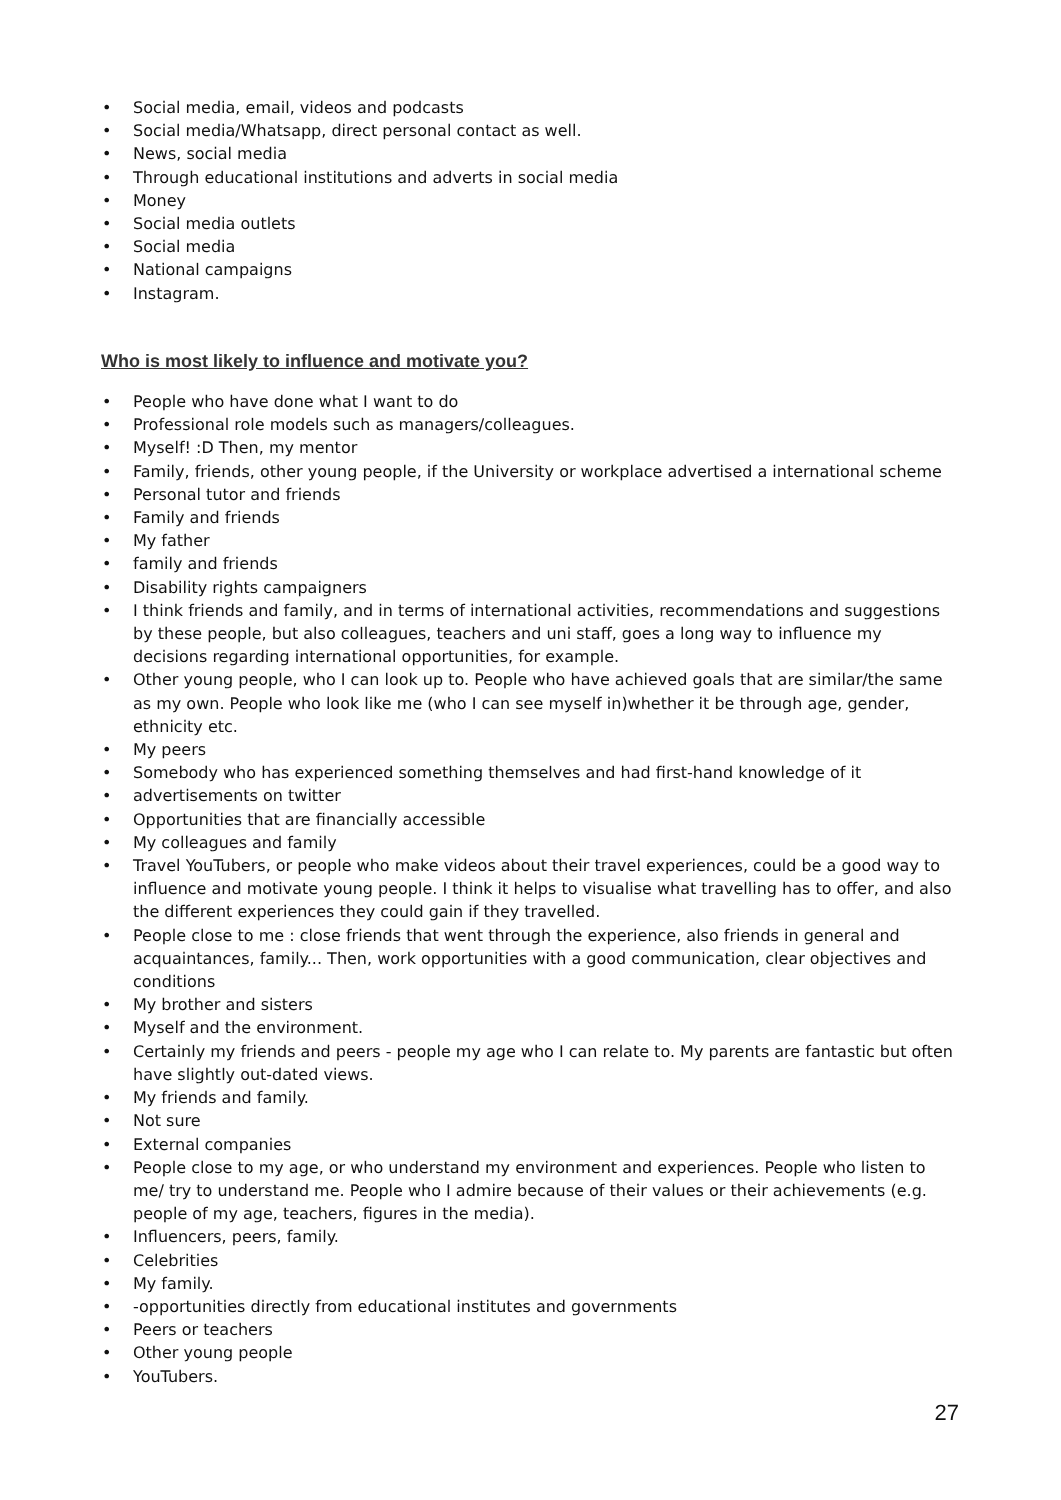• Social media, email, videos and podcasts
• Social media/Whatsapp, direct personal contact as well.
• News, social media
• Through educational institutions and adverts in social media
• Money
• Social media outlets
• Social media
• National campaigns
• Instagram.
Who is most likely to influence and motivate you?
• People who have done what I want to do
• Professional role models such as managers/colleagues.
• Myself! :D Then, my mentor
• Family, friends, other young people, if the University or workplace advertised a international scheme
• Personal tutor and friends
• Family and friends
• My father
• family and friends
• Disability rights campaigners
• I think friends and family, and in terms of international activities, recommendations and suggestions by these people, but also colleagues, teachers and uni staff, goes a long way to influence my decisions regarding international opportunities, for example.
• Other young people, who I can look up to. People who have achieved goals that are similar/the same as my own. People who look like me (who I can see myself in)whether it be through age, gender, ethnicity etc.
• My peers
• Somebody who has experienced something themselves and had first-hand knowledge of it
• advertisements on twitter
• Opportunities that are financially accessible
• My colleagues and family
• Travel YouTubers, or people who make videos about their travel experiences, could be a good way to influence and motivate young people. I think it helps to visualise what travelling has to offer, and also the different experiences they could gain if they travelled.
• People close to me : close friends that went through the experience, also friends in general and acquaintances, family... Then, work opportunities with a good communication, clear objectives and conditions
• My brother and sisters
• Myself and the environment.
• Certainly my friends and peers - people my age who I can relate to. My parents are fantastic but often have slightly out-dated views.
• My friends and family.
• Not sure
• External companies
• People close to my age, or who understand my environment and experiences. People who listen to me/ try to understand me. People who I admire because of their values or their achievements (e.g. people of my age, teachers, figures in the media).
• Influencers, peers, family.
• Celebrities
• My family.
• -opportunities directly from educational institutes and governments
• Peers or teachers
• Other young people
• YouTubers.
27